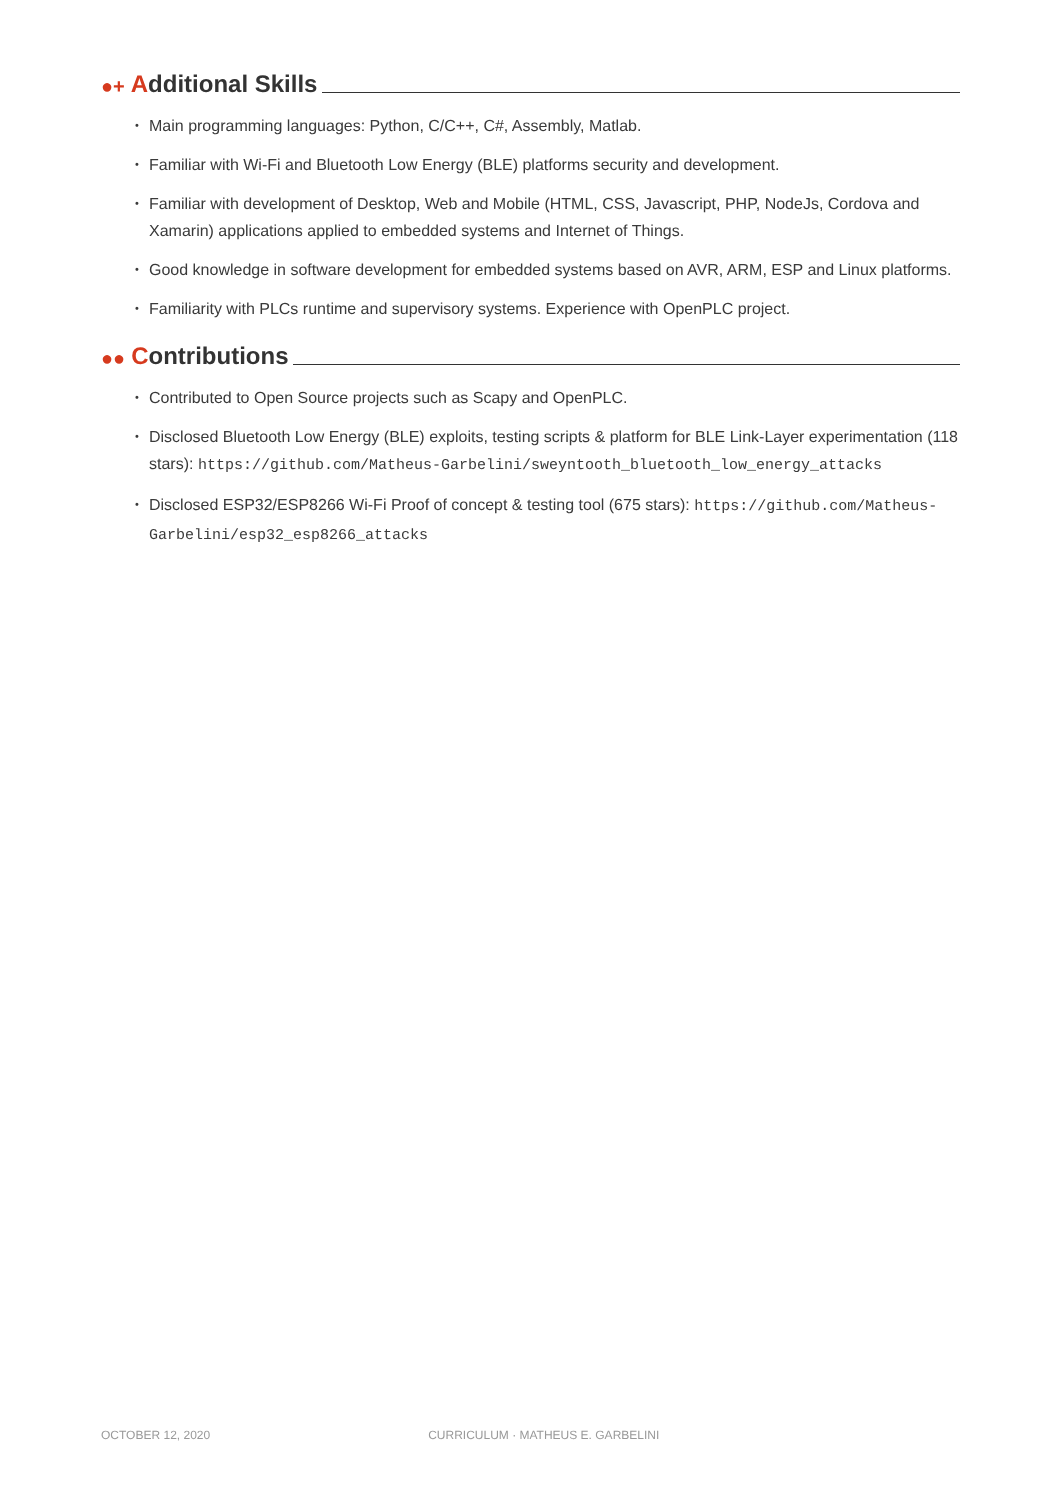●+ A dditional Skills
Main programming languages: Python, C/C++, C#, Assembly, Matlab.
Familiar with Wi-Fi and Bluetooth Low Energy (BLE) platforms security and development.
Familiar with development of Desktop, Web and Mobile (HTML, CSS, Javascript, PHP, NodeJs, Cordova and Xamarin) applications applied to embedded systems and Internet of Things.
Good knowledge in software development for embedded systems based on AVR, ARM, ESP and Linux platforms.
Familiarity with PLCs runtime and supervisory systems. Experience with OpenPLC project.
●● C ontributions
Contributed to Open Source projects such as Scapy and OpenPLC.
Disclosed Bluetooth Low Energy (BLE) exploits, testing scripts & platform for BLE Link-Layer experimentation (118 stars): https://github.com/Matheus-Garbelini/sweyntooth_bluetooth_low_energy_attacks
Disclosed ESP32/ESP8266 Wi-Fi Proof of concept & testing tool (675 stars): https://github.com/Matheus-Garbelini/esp32_esp8266_attacks
OCTOBER 12, 2020 CURRICULUM · MATHEUS E. GARBELINI